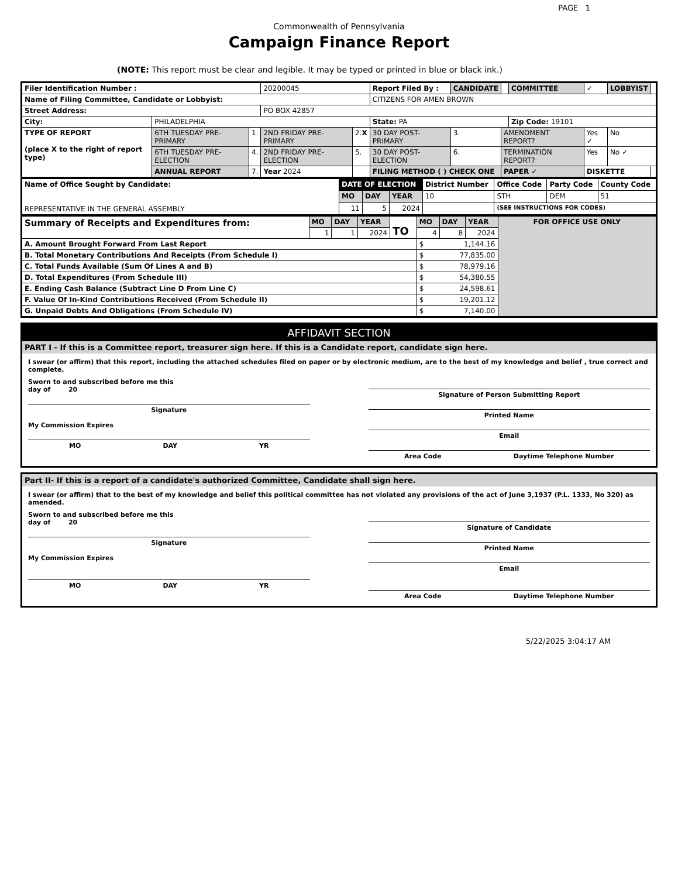PAGE 1
Commonwealth of Pennsylvania
Campaign Finance Report
(NOTE: This report must be clear and legible. It may be typed or printed in blue or black ink.)
| Filer Identification Number : | | | 20200045 | | | Report Filed By : | CANDIDATE | | COMMITTEE | ✓ | LOBBYIST | |
| Name of Filing Committee, Candidate or Lobbyist: | | | | | | CITIZENS FOR AMEN BROWN | | | | | | |
| Street Address: | | | PO BOX 42857 | | | | | | | | | |
| City: | PHILADELPHIA | | | | | State: PA | | | Zip Code: 19101 | | | |
| TYPE OF REPORT (place X to the right of report type) | 6TH TUESDAY PRE-PRIMARY | 1. | 2ND FRIDAY PRE-PRIMARY | 2. X | 30 DAY POST-PRIMARY | | 3. | AMENDMENT REPORT? | | Yes ✓ | No | |
| | 6TH TUESDAY PRE-ELECTION | 4. | 2ND FRIDAY PRE-ELECTION | 5. | 30 DAY POST-ELECTION | | 6. | TERMINATION REPORT? | | Yes | No ✓ | |
| | ANNUAL REPORT | 7. | Year 2024 | | FILING METHOD ( ) CHECK ONE | | | PAPER ✓ | | DISKETTE | | |
| Name of Office Sought by Candidate: REPRESENTATIVE IN THE GENERAL ASSEMBLY | DATE OF ELECTION | | | District Number | Office Code | Party Code | County Code |
| | MO | DAY | YEAR | 10 | STH | DEM | 51 |
| | 11 | 5 | 2024 | | (SEE INSTRUCTIONS FOR CODES) | | |
| Summary of Receipts and Expenditures from: | MO | DAY | YEAR | TO | MO | DAY | YEAR | FOR OFFICE USE ONLY |
| | 1 | 1 | 2024 | | 4 | 8 | 2024 | |
| A. Amount Brought Forward From Last Report | | | | | $ 1,144.16 | | | |
| B. Total Monetary Contributions And Receipts (From Schedule I) | | | | | $ 77,835.00 | | | |
| C. Total Funds Available (Sum Of Lines A and B) | | | | | $ 78,979.16 | | | |
| D. Total Expenditures (From Schedule III) | | | | | $ 54,380.55 | | | |
| E. Ending Cash Balance (Subtract Line D From Line C) | | | | | $ 24,598.61 | | | |
| F. Value Of In-Kind Contributions Received (From Schedule II) | | | | | $ 19,201.12 | | | |
| G. Unpaid Debts And Obligations (From Schedule IV) | | | | | $ 7,140.00 | | | |
AFFIDAVIT SECTION
PART I - If this is a Committee report, treasurer sign here. If this is a Candidate report, candidate sign here.
I swear (or affirm) that this report, including the attached schedules filed on paper or by electronic medium, are to the best of my knowledge and belief , true correct and complete.
Sworn to and subscribed before me this
day of 20
Signature
My Commission Expires
MO DAY YR
Signature of Person Submitting Report
Printed Name
Email
Area Code Daytime Telephone Number
Part II- If this is a report of a candidate's authorized Committee, Candidate shall sign here.
I swear (or affirm) that to the best of my knowledge and belief this political committee has not violated any provisions of the act of June 3,1937 (P.L. 1333, No 320) as amended.
Sworn to and subscribed before me this
day of 20
Signature
My Commission Expires
MO DAY YR
Signature of Candidate
Printed Name
Email
Area Code Daytime Telephone Number
5/22/2025 3:04:17 AM